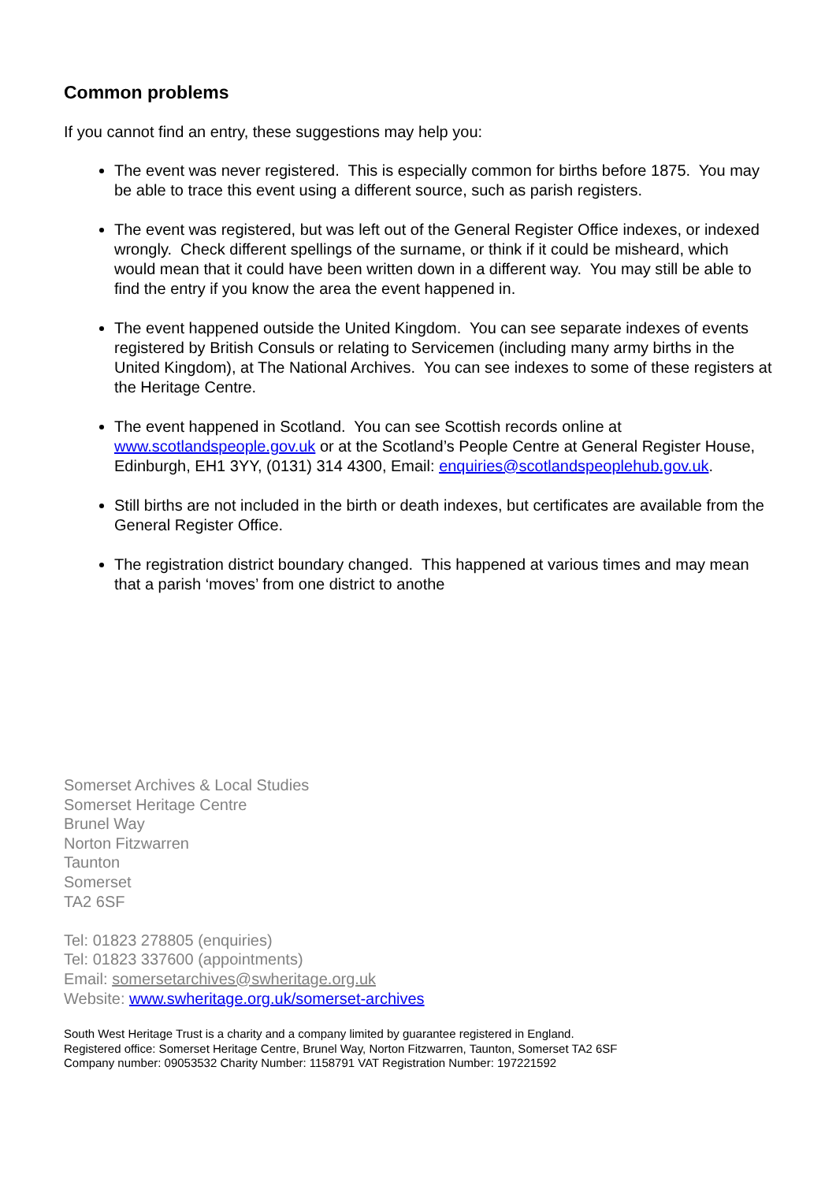Common problems
If you cannot find an entry, these suggestions may help you:
The event was never registered. This is especially common for births before 1875. You may be able to trace this event using a different source, such as parish registers.
The event was registered, but was left out of the General Register Office indexes, or indexed wrongly. Check different spellings of the surname, or think if it could be misheard, which would mean that it could have been written down in a different way. You may still be able to find the entry if you know the area the event happened in.
The event happened outside the United Kingdom. You can see separate indexes of events registered by British Consuls or relating to Servicemen (including many army births in the United Kingdom), at The National Archives. You can see indexes to some of these registers at the Heritage Centre.
The event happened in Scotland. You can see Scottish records online at www.scotlandspeople.gov.uk or at the Scotland’s People Centre at General Register House, Edinburgh, EH1 3YY, (0131) 314 4300, Email: enquiries@scotlandspeoplehub.gov.uk.
Still births are not included in the birth or death indexes, but certificates are available from the General Register Office.
The registration district boundary changed. This happened at various times and may mean that a parish ‘moves’ from one district to anothe
Somerset Archives & Local Studies
Somerset Heritage Centre
Brunel Way
Norton Fitzwarren
Taunton
Somerset
TA2 6SF
Tel: 01823 278805 (enquiries)
Tel: 01823 337600 (appointments)
Email: somersetarchives@swheritage.org.uk
Website: www.swheritage.org.uk/somerset-archives
South West Heritage Trust is a charity and a company limited by guarantee registered in England.
Registered office: Somerset Heritage Centre, Brunel Way, Norton Fitzwarren, Taunton, Somerset TA2 6SF
Company number: 09053532 Charity Number: 1158791 VAT Registration Number: 197221592